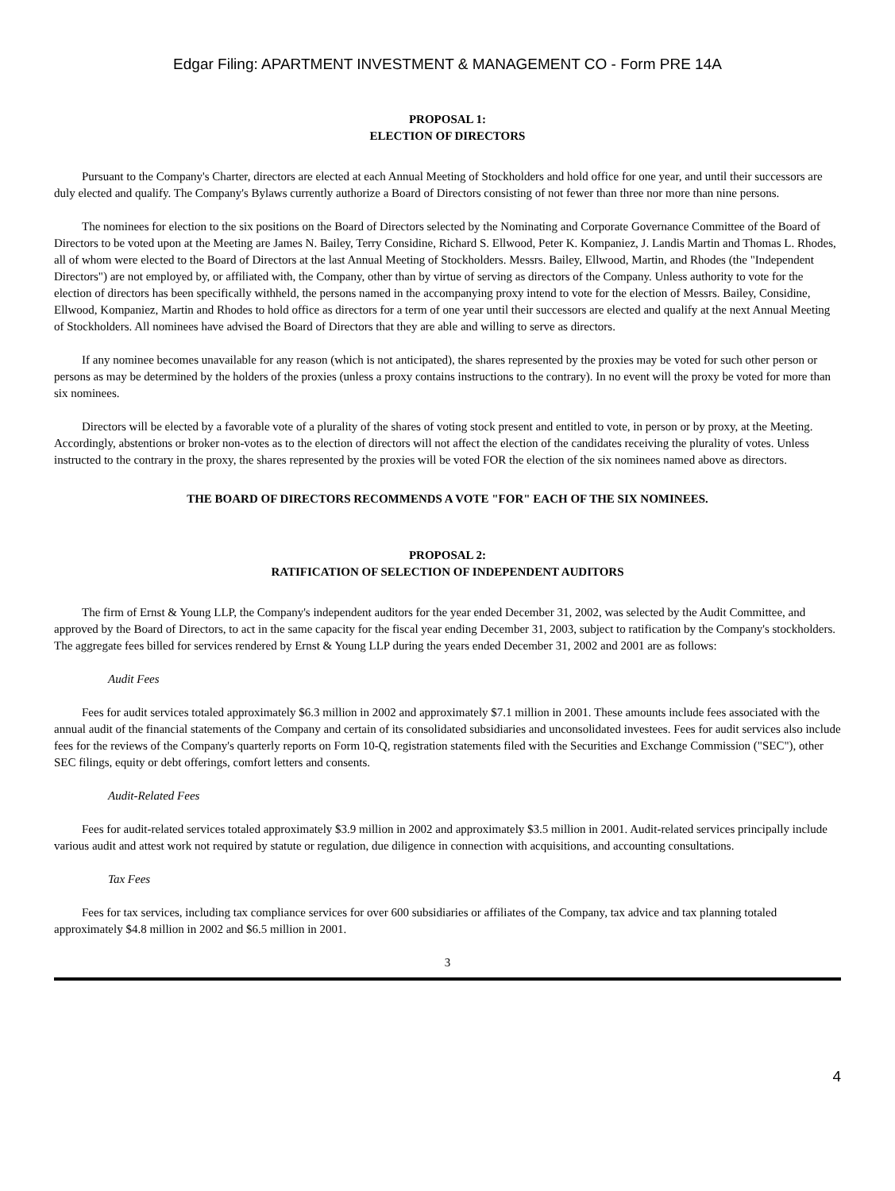Edgar Filing: APARTMENT INVESTMENT & MANAGEMENT CO - Form PRE 14A
PROPOSAL 1:
ELECTION OF DIRECTORS
Pursuant to the Company's Charter, directors are elected at each Annual Meeting of Stockholders and hold office for one year, and until their successors are duly elected and qualify. The Company's Bylaws currently authorize a Board of Directors consisting of not fewer than three nor more than nine persons.
The nominees for election to the six positions on the Board of Directors selected by the Nominating and Corporate Governance Committee of the Board of Directors to be voted upon at the Meeting are James N. Bailey, Terry Considine, Richard S. Ellwood, Peter K. Kompaniez, J. Landis Martin and Thomas L. Rhodes, all of whom were elected to the Board of Directors at the last Annual Meeting of Stockholders. Messrs. Bailey, Ellwood, Martin, and Rhodes (the "Independent Directors") are not employed by, or affiliated with, the Company, other than by virtue of serving as directors of the Company. Unless authority to vote for the election of directors has been specifically withheld, the persons named in the accompanying proxy intend to vote for the election of Messrs. Bailey, Considine, Ellwood, Kompaniez, Martin and Rhodes to hold office as directors for a term of one year until their successors are elected and qualify at the next Annual Meeting of Stockholders. All nominees have advised the Board of Directors that they are able and willing to serve as directors.
If any nominee becomes unavailable for any reason (which is not anticipated), the shares represented by the proxies may be voted for such other person or persons as may be determined by the holders of the proxies (unless a proxy contains instructions to the contrary). In no event will the proxy be voted for more than six nominees.
Directors will be elected by a favorable vote of a plurality of the shares of voting stock present and entitled to vote, in person or by proxy, at the Meeting. Accordingly, abstentions or broker non-votes as to the election of directors will not affect the election of the candidates receiving the plurality of votes. Unless instructed to the contrary in the proxy, the shares represented by the proxies will be voted FOR the election of the six nominees named above as directors.
THE BOARD OF DIRECTORS RECOMMENDS A VOTE "FOR" EACH OF THE SIX NOMINEES.
PROPOSAL 2:
RATIFICATION OF SELECTION OF INDEPENDENT AUDITORS
The firm of Ernst & Young LLP, the Company's independent auditors for the year ended December 31, 2002, was selected by the Audit Committee, and approved by the Board of Directors, to act in the same capacity for the fiscal year ending December 31, 2003, subject to ratification by the Company's stockholders. The aggregate fees billed for services rendered by Ernst & Young LLP during the years ended December 31, 2002 and 2001 are as follows:
Audit Fees
Fees for audit services totaled approximately $6.3 million in 2002 and approximately $7.1 million in 2001. These amounts include fees associated with the annual audit of the financial statements of the Company and certain of its consolidated subsidiaries and unconsolidated investees. Fees for audit services also include fees for the reviews of the Company's quarterly reports on Form 10-Q, registration statements filed with the Securities and Exchange Commission ("SEC"), other SEC filings, equity or debt offerings, comfort letters and consents.
Audit-Related Fees
Fees for audit-related services totaled approximately $3.9 million in 2002 and approximately $3.5 million in 2001. Audit-related services principally include various audit and attest work not required by statute or regulation, due diligence in connection with acquisitions, and accounting consultations.
Tax Fees
Fees for tax services, including tax compliance services for over 600 subsidiaries or affiliates of the Company, tax advice and tax planning totaled approximately $4.8 million in 2002 and $6.5 million in 2001.
3
4